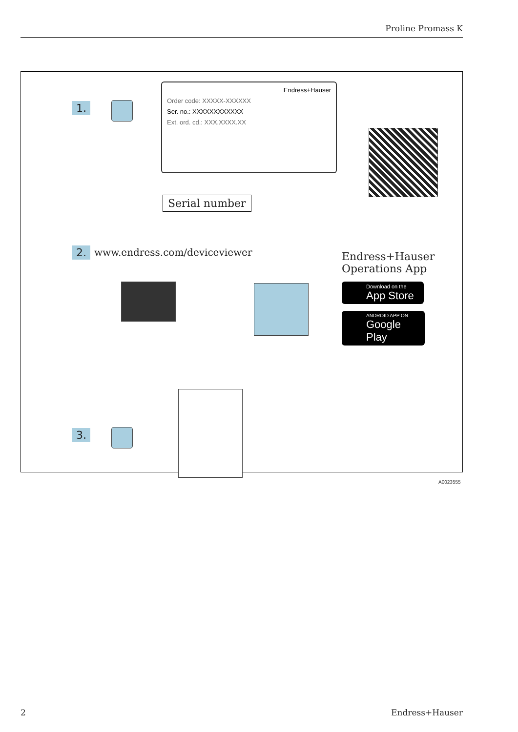Proline Promass K
1.
Endress+Hauser
Order code: XXXXX-XXXXXX
Ser. no.: XXXXXXXXXXXX
Ext. ord. cd.: XXX.XXXX.XX
Serial number
2. www.endress.com/deviceviewer
Endress+Hauser
Operations App
Download on the
App Store
ANDROID APP ON
Google Play
3.
A0023555
2 Endress+Hauser